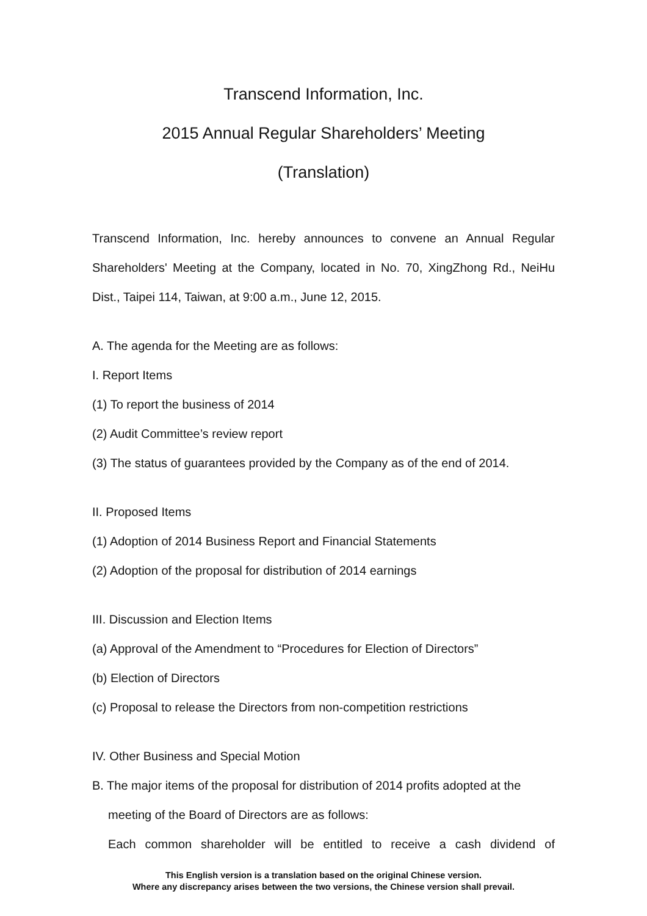Transcend Information, Inc.
2015 Annual Regular Shareholders’ Meeting
(Translation)
Transcend Information, Inc. hereby announces to convene an Annual Regular Shareholders' Meeting at the Company, located in No. 70, XingZhong Rd., NeiHu Dist., Taipei 114, Taiwan, at 9:00 a.m., June 12, 2015.
A. The agenda for the Meeting are as follows:
I. Report Items
(1) To report the business of 2014
(2) Audit Committee’s review report
(3) The status of guarantees provided by the Company as of the end of 2014.
II. Proposed Items
(1) Adoption of 2014 Business Report and Financial Statements
(2) Adoption of the proposal for distribution of 2014 earnings
III. Discussion and Election Items
(a) Approval of the Amendment to “Procedures for Election of Directors”
(b) Election of Directors
(c) Proposal to release the Directors from non-competition restrictions
IV. Other Business and Special Motion
B. The major items of the proposal for distribution of 2014 profits adopted at the
meeting of the Board of Directors are as follows:
Each common shareholder will be entitled to receive a cash dividend of
This English version is a translation based on the original Chinese version.
Where any discrepancy arises between the two versions, the Chinese version shall prevail.